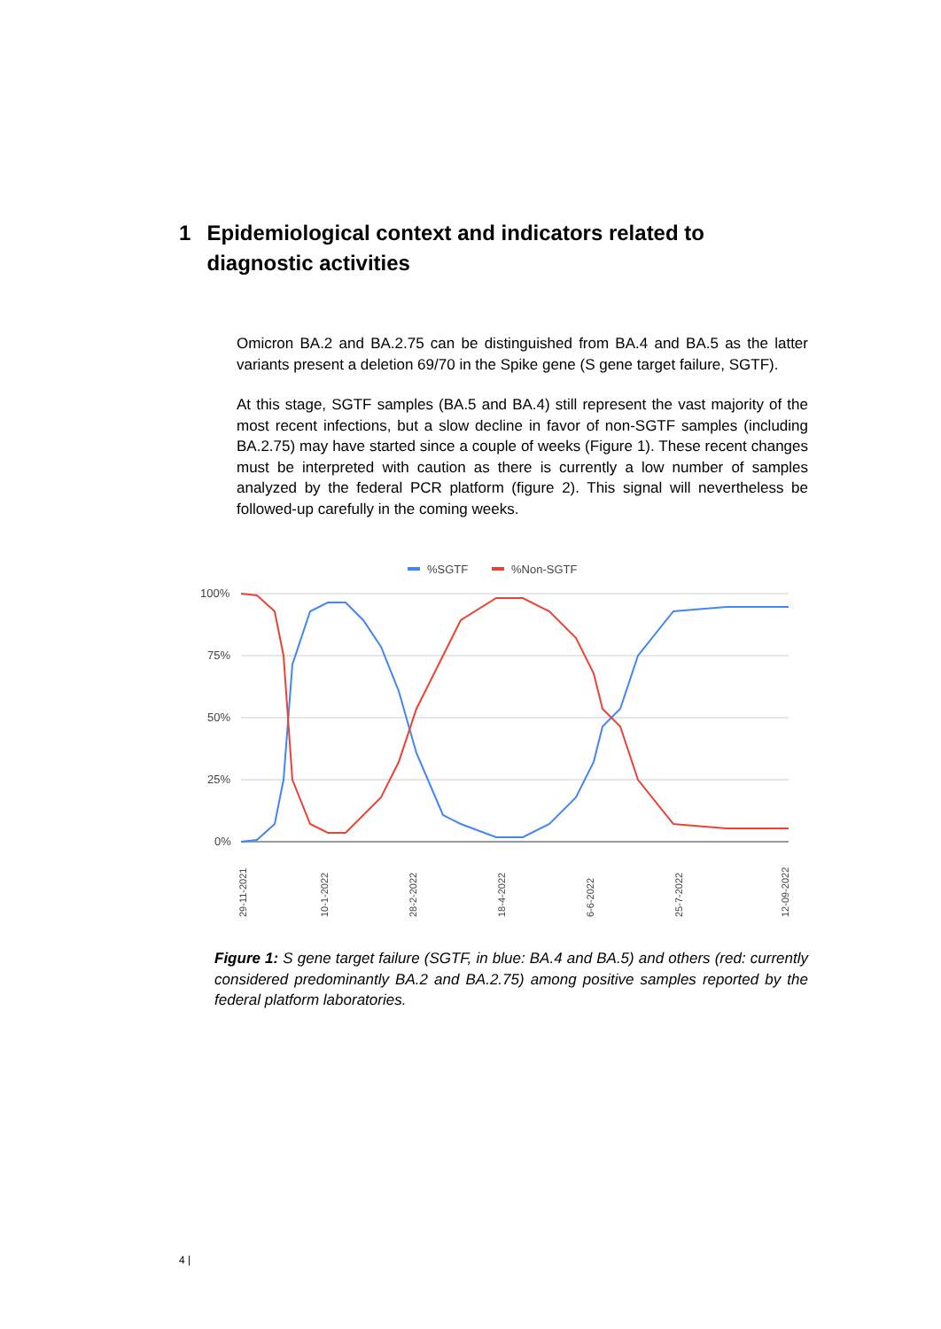1 Epidemiological context and indicators related to diagnostic activities
Omicron BA.2 and BA.2.75 can be distinguished from BA.4 and BA.5 as the latter variants present a deletion 69/70 in the Spike gene (S gene target failure, SGTF).
At this stage, SGTF samples (BA.5 and BA.4) still represent the vast majority of the most recent infections, but a slow decline in favor of non-SGTF samples (including BA.2.75) may have started since a couple of weeks (Figure 1). These recent changes must be interpreted with caution as there is currently a low number of samples analyzed by the federal PCR platform (figure 2). This signal will nevertheless be followed-up carefully in the coming weeks.
%SGTF
%Non-SGTF
100%
75%
50%
25%
0%
29-11-2021
10-1-2022
28-2-2022
18-4-2022
6-6-2022
25-7-2022
12-09-2022
Figure 1: S gene target failure (SGTF, in blue: BA.4 and BA.5) and others (red: currently considered predominantly BA.2 and BA.2.75) among positive samples reported by the federal platform laboratories.
4 |